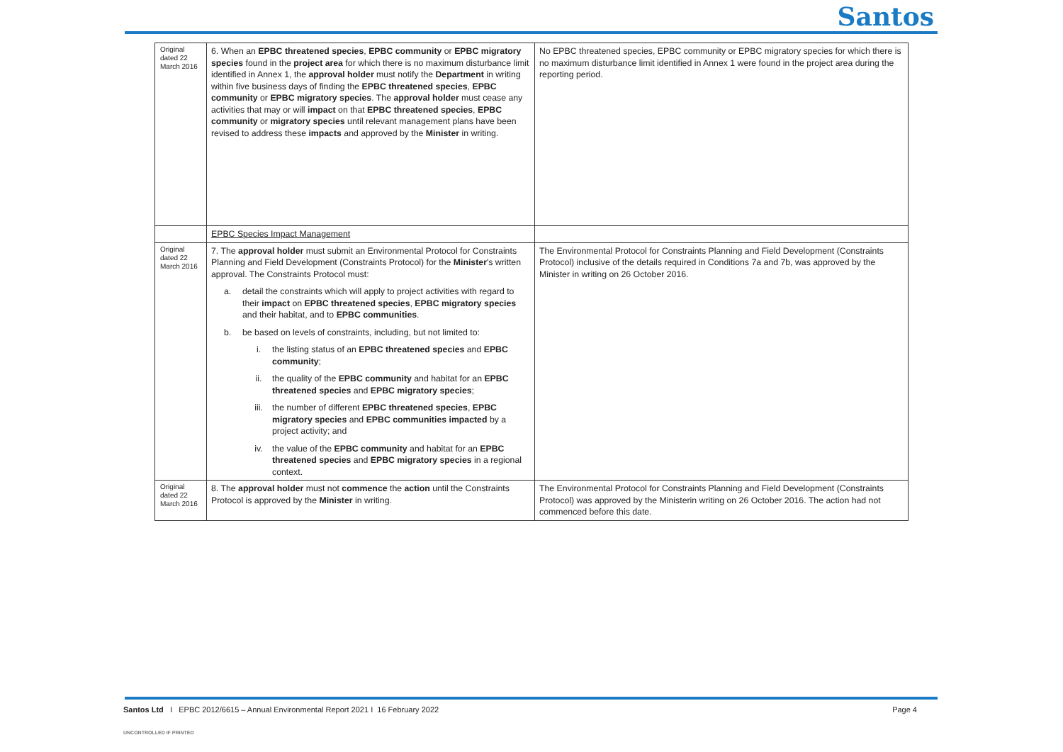Santos
| Original dated 22 March 2016 | 6. When an EPBC threatened species , EPBC community or EPBC migratory species found in the project area for which there is no maximum disturbance limit identified in Annex 1, the approval holder must notify the Department in writing within five business days of finding the EPBC threatened species , EPBC community or EPBC migratory species . The approval holder must cease any activities that may or will impact on that EPBC threatened species , EPBC community or migratory species until relevant management plans have been revised to address these impacts and approved by the Minister in writing. | No EPBC threatened species, EPBC community or EPBC migratory species for which there is no maximum disturbance limit identified in Annex 1 were found in the project area during the reporting period. |
| | EPBC Species Impact Management | |
| Original dated 22 March 2016 | 7. The approval holder must submit an Environmental Protocol for Constraints Planning and Field Development (Constraints Protocol) for the Minister 's written approval. The Constraints Protocol must: a. detail the constraints which will apply to project activities with regard to their impact on EPBC threatened species , EPBC migratory species and their habitat, and to EPBC communities . b. be based on levels of constraints, including, but not limited to: i. the listing status of an EPBC threatened species and EPBC community ; ii. the quality of the EPBC community and habitat for an EPBC threatened species and EPBC migratory species ; iii. the number of different EPBC threatened species , EPBC migratory species and EPBC communities impacted by a project activity; and iv. the value of the EPBC community and habitat for an EPBC threatened species and EPBC migratory species in a regional context. | The Environmental Protocol for Constraints Planning and Field Development (Constraints Protocol) inclusive of the details required in Conditions 7a and 7b, was approved by the Minister in writing on 26 October 2016. |
| Original dated 22 March 2016 | 8. The approval holder must not commence the action until the Constraints Protocol is approved by the Minister in writing. | The Environmental Protocol for Constraints Planning and Field Development (Constraints Protocol) was approved by the Ministerin writing on 26 October 2016. The action had not commenced before this date. |
Santos Ltd I EPBC 2012/6615 – Annual Environmental Report 2021 I 16 February 2022
Page 4
UNCONTROLLED IF PRINTED